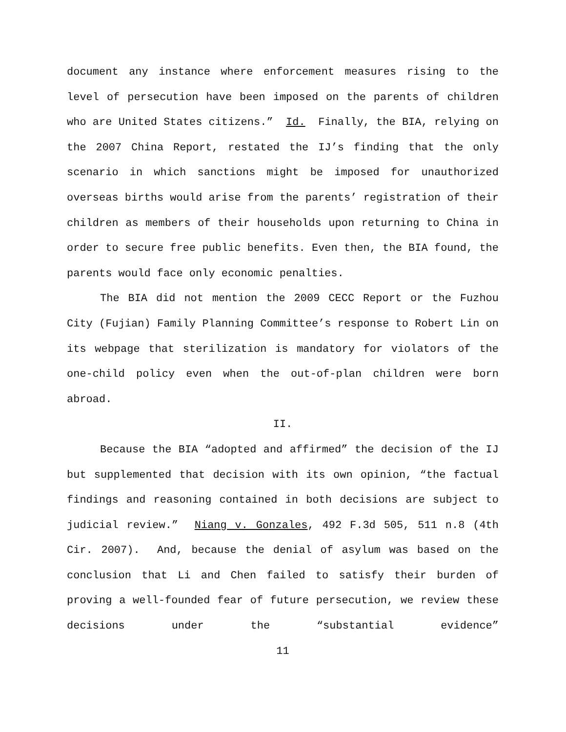document any instance where enforcement measures rising to the level of persecution have been imposed on the parents of children who are United States citizens.” Id. Finally, the BIA, relying on the 2007 China Report, restated the IJ’s finding that the only scenario in which sanctions might be imposed for unauthorized overseas births would arise from the parents’ registration of their children as members of their households upon returning to China in order to secure free public benefits. Even then, the BIA found, the parents would face only economic penalties.
The BIA did not mention the 2009 CECC Report or the Fuzhou City (Fujian) Family Planning Committee’s response to Robert Lin on its webpage that sterilization is mandatory for violators of the one-child policy even when the out-of-plan children were born abroad.
II.
Because the BIA “adopted and affirmed” the decision of the IJ but supplemented that decision with its own opinion, “the factual findings and reasoning contained in both decisions are subject to judicial review.” Niang v. Gonzales, 492 F.3d 505, 511 n.8 (4th Cir. 2007). And, because the denial of asylum was based on the conclusion that Li and Chen failed to satisfy their burden of proving a well-founded fear of future persecution, we review these decisions under the “substantial evidence”
11